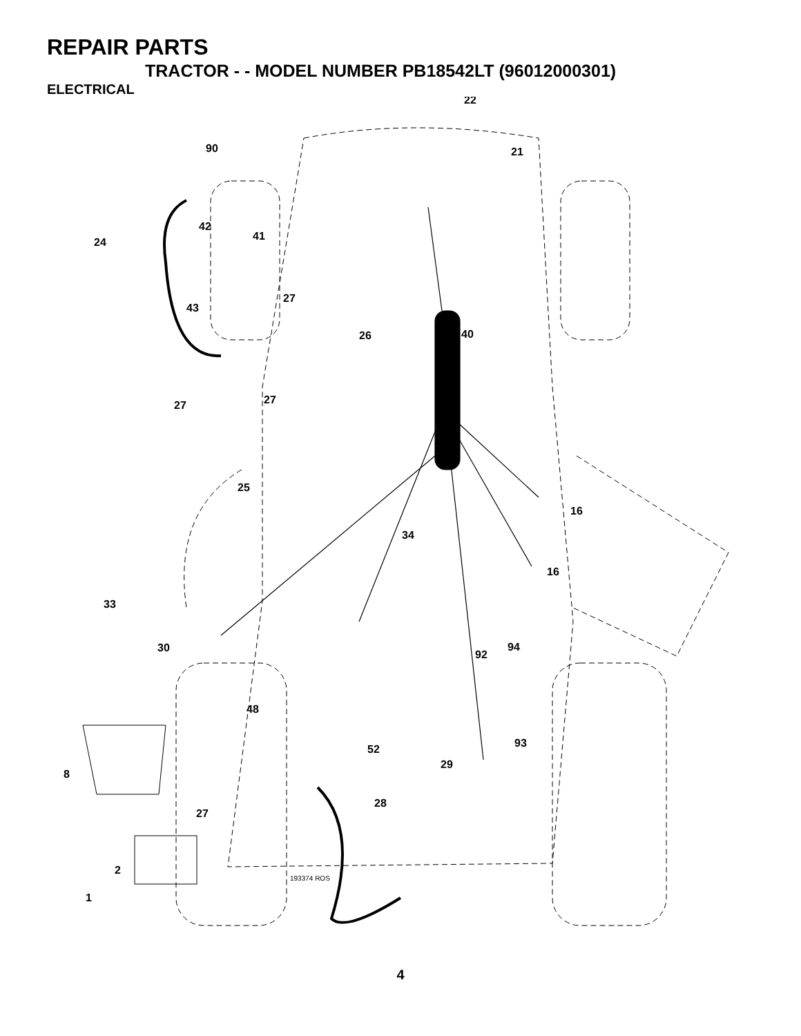REPAIR PARTS
TRACTOR - - MODEL NUMBER PB18542LT (96012000301)
ELECTRICAL
22
21
90
42
24
41
27
43
26
40
27
27
25
16
34
16
33
30
92
94
48
93
52
8
29
28
27
2
1
193374 ROS
4